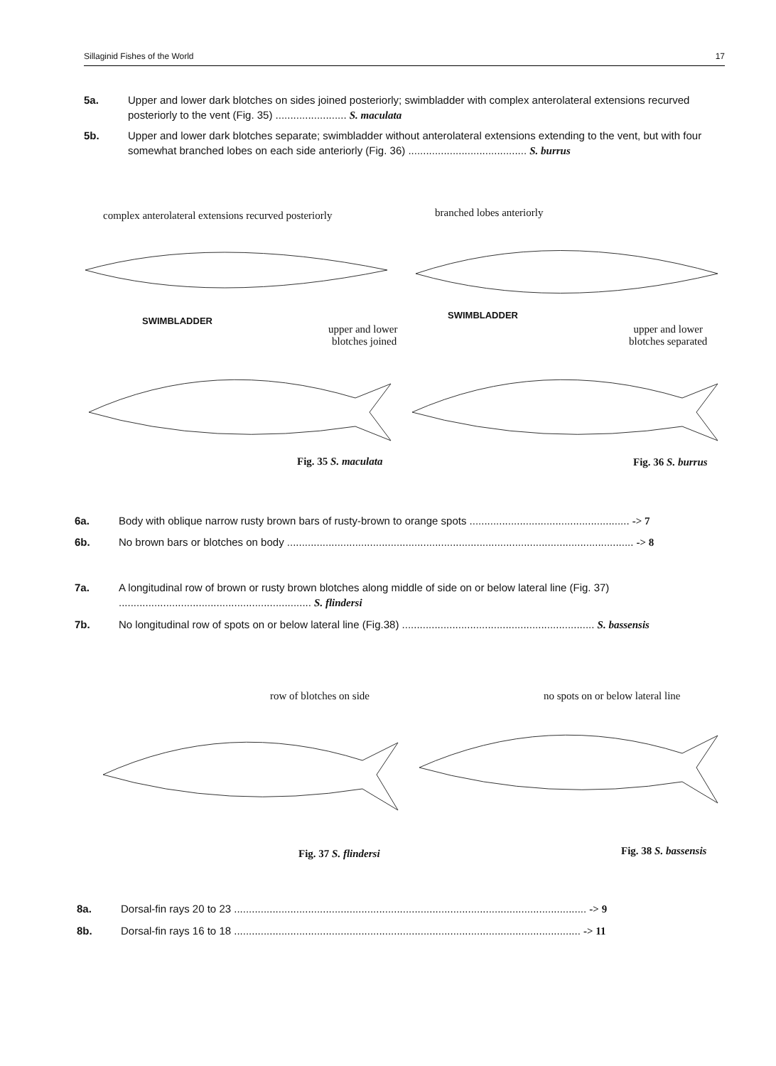Sillaginid Fishes of the World 17
5a. Upper and lower dark blotches on sides joined posteriorly; swimbladder with complex anterolateral extensions recurved posteriorly to the vent (Fig. 35) ........................ S. maculata
5b. Upper and lower dark blotches separate; swimbladder without anterolateral extensions extending to the vent, but with four somewhat branched lobes on each side anteriorly (Fig. 36) ........................................ S. burrus
complex anterolateral extensions recurved posteriorly
branched lobes anteriorly
SWIMBLADDER
SWIMBLADDER
upper and lower
blotches joined
upper and lower
blotches separated
Fig. 35 S. maculata Fig. 36 S. burrus
6a. Body with oblique narrow rusty brown bars of rusty-brown to orange spots ...................................................... -> 7
6b. No brown bars or blotches on body ..................................................................................................................... -> 8
7a. A longitudinal row of brown or rusty brown blotches along middle of side on or below lateral line (Fig. 37) ................................................................. S. flindersi
7b. No longitudinal row of spots on or below lateral line (Fig.38) ................................................................. S. bassensis
row of blotches on side
no spots on or below lateral line
Fig. 37 S. flindersi Fig. 38 S. bassensis
8a. Dorsal-fin rays 20 to 23 ....................................................................................................................... -> 9
8b. Dorsal-fin rays 16 to 18 ..................................................................................................................... -> 11